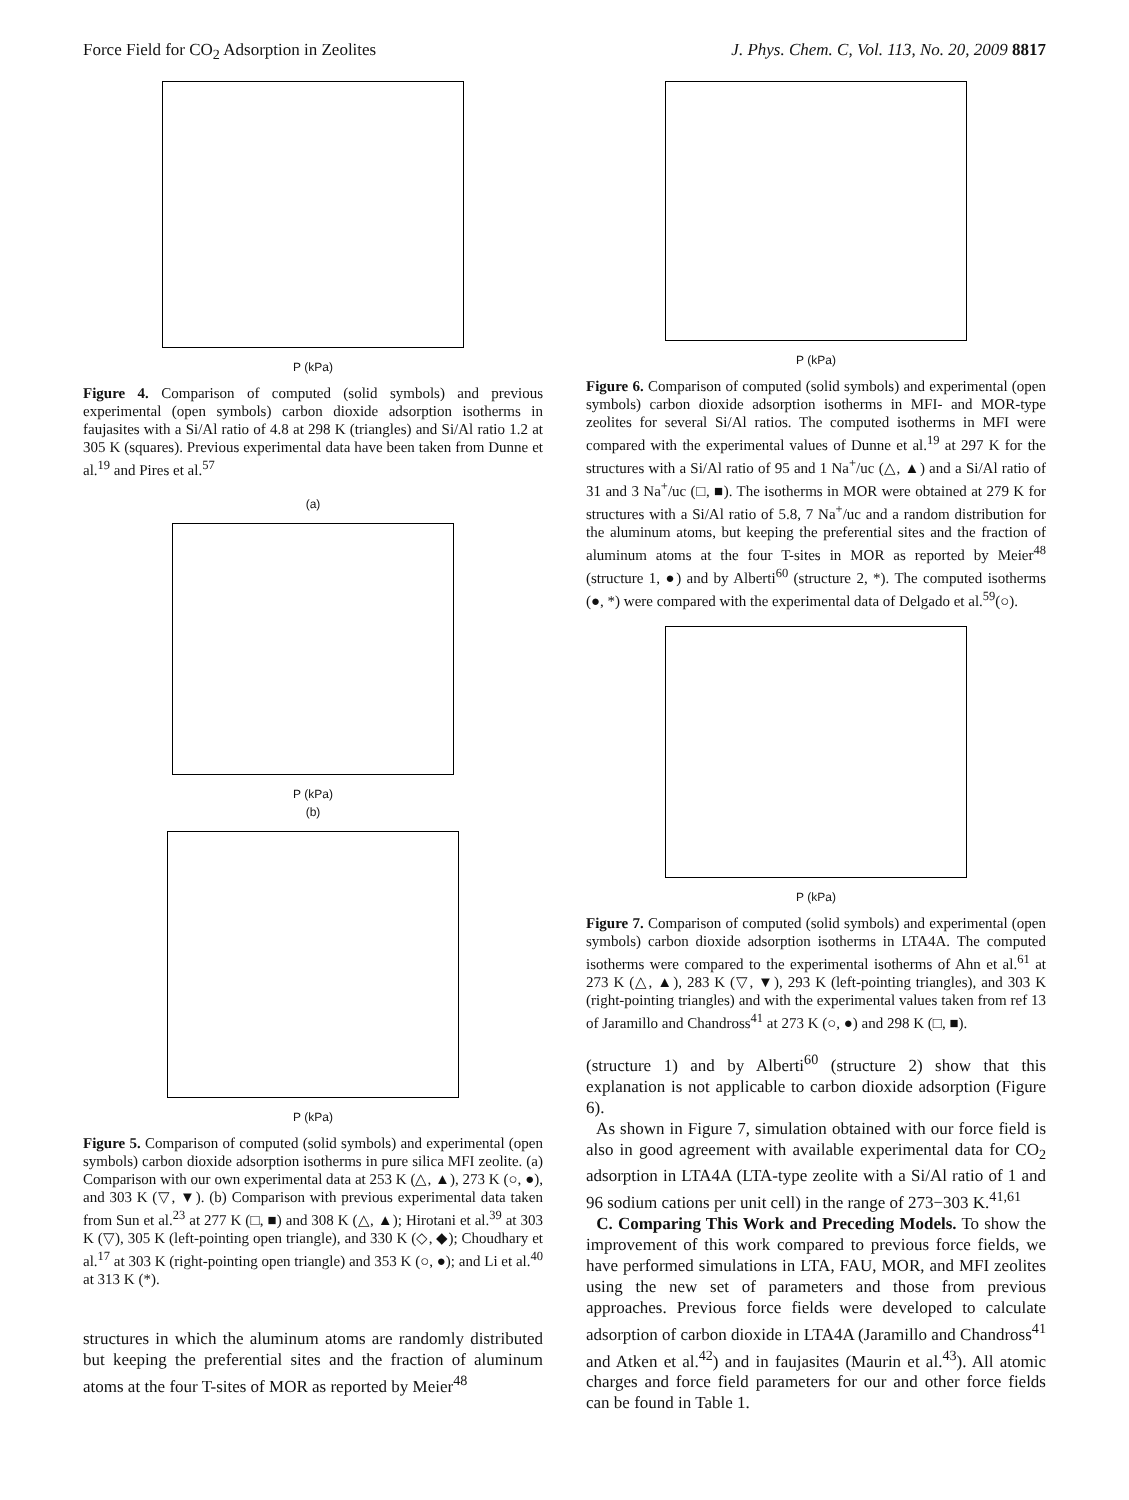Force Field for CO<sub>2</sub> Adsorption in Zeolites J. Phys. Chem. C, Vol. 113, No. 20, 2009 8817
P (kPa)
Figure 4. Comparison of computed (solid symbols) and previous experimental (open symbols) carbon dioxide adsorption isotherms in faujasites with a Si/Al ratio of 4.8 at 298 K (triangles) and Si/Al ratio 1.2 at 305 K (squares). Previous experimental data have been taken from Dunne et al.<sup>19</sup> and Pires et al.<sup>57</sup>
(a)
P (kPa)
(b)
P (kPa)
Figure 5. Comparison of computed (solid symbols) and experimental (open symbols) carbon dioxide adsorption isotherms in pure silica MFI zeolite. (a) Comparison with our own experimental data at 253 K (△, ▲), 273 K (○, ●), and 303 K (▽, ▼). (b) Comparison with previous experimental data taken from Sun et al.<sup>23</sup> at 277 K (□, ■) and 308 K (△, ▲); Hirotani et al.<sup>39</sup> at 303 K (▽), 305 K (left-pointing open triangle), and 330 K (◇, ◆); Choudhary et al.<sup>17</sup> at 303 K (right-pointing open triangle) and 353 K (○, ●); and Li et al.<sup>40</sup> at 313 K (*).
structures in which the aluminum atoms are randomly distributed but keeping the preferential sites and the fraction of aluminum atoms at the four T-sites of MOR as reported by Meier<sup>48</sup>
P (kPa)
Figure 6. Comparison of computed (solid symbols) and experimental (open symbols) carbon dioxide adsorption isotherms in MFI- and MOR-type zeolites for several Si/Al ratios. The computed isotherms in MFI were compared with the experimental values of Dunne et al.<sup>19</sup> at 297 K for the structures with a Si/Al ratio of 95 and 1 Na<sup>+</sup>/uc (△, ▲) and a Si/Al ratio of 31 and 3 Na<sup>+</sup>/uc (□, ■). The isotherms in MOR were obtained at 279 K for structures with a Si/Al ratio of 5.8, 7 Na<sup>+</sup>/uc and a random distribution for the aluminum atoms, but keeping the preferential sites and the fraction of aluminum atoms at the four T-sites in MOR as reported by Meier<sup>48</sup> (structure 1, ●) and by Alberti<sup>60</sup> (structure 2, *). The computed isotherms (●, *) were compared with the experimental data of Delgado et al.<sup>59</sup>(○).
P (kPa)
Figure 7. Comparison of computed (solid symbols) and experimental (open symbols) carbon dioxide adsorption isotherms in LTA4A. The computed isotherms were compared to the experimental isotherms of Ahn et al.<sup>61</sup> at 273 K (△, ▲), 283 K (▽, ▼), 293 K (left-pointing triangles), and 303 K (right-pointing triangles) and with the experimental values taken from ref 13 of Jaramillo and Chandross<sup>41</sup> at 273 K (○, ●) and 298 K (□, ■).
(structure 1) and by Alberti<sup>60</sup> (structure 2) show that this explanation is not applicable to carbon dioxide adsorption (Figure 6).
As shown in Figure 7, simulation obtained with our force field is also in good agreement with available experimental data for CO<sub>2</sub> adsorption in LTA4A (LTA-type zeolite with a Si/Al ratio of 1 and 96 sodium cations per unit cell) in the range of 273−303 K.<sup>41,61</sup>
C. Comparing This Work and Preceding Models. To show the improvement of this work compared to previous force fields, we have performed simulations in LTA, FAU, MOR, and MFI zeolites using the new set of parameters and those from previous approaches. Previous force fields were developed to calculate adsorption of carbon dioxide in LTA4A (Jaramillo and Chandross<sup>41</sup> and Atken et al.<sup>42</sup>) and in faujasites (Maurin et al.<sup>43</sup>). All atomic charges and force field parameters for our and other force fields can be found in Table 1.